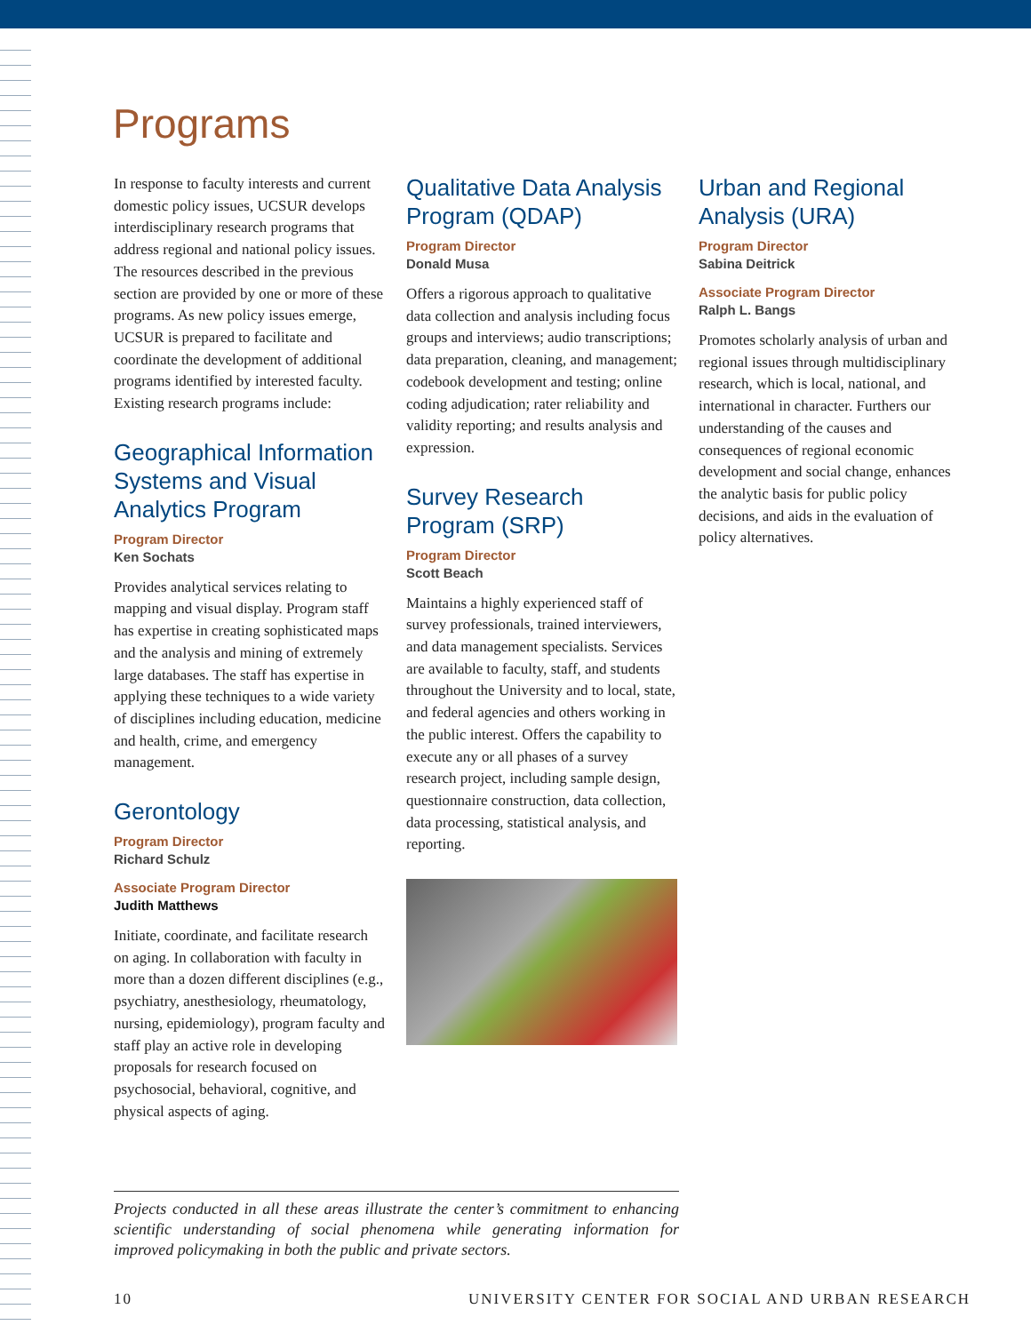Programs
In response to faculty interests and current domestic policy issues, UCSUR develops interdisciplinary research programs that address regional and national policy issues. The resources described in the previous section are provided by one or more of these programs. As new policy issues emerge, UCSUR is prepared to facilitate and coordinate the development of additional programs identified by interested faculty. Existing research programs include:
Geographical Information Systems and Visual Analytics Program
Program Director
Ken Sochats
Provides analytical services relating to mapping and visual display. Program staff has expertise in creating sophisticated maps and the analysis and mining of extremely large databases. The staff has expertise in applying these techniques to a wide variety of disciplines including education, medicine and health, crime, and emergency management.
Gerontology
Program Director
Richard Schulz
Associate Program Director
Judith Matthews
Initiate, coordinate, and facilitate research on aging. In collaboration with faculty in more than a dozen different disciplines (e.g., psychiatry, anesthesiology, rheumatology, nursing, epidemiology), program faculty and staff play an active role in developing proposals for research focused on psychosocial, behavioral, cognitive, and physical aspects of aging.
Qualitative Data Analysis Program (QDAP)
Program Director
Donald Musa
Offers a rigorous approach to qualitative data collection and analysis including focus groups and interviews; audio transcriptions; data preparation, cleaning, and management; codebook development and testing; online coding adjudication; rater reliability and validity reporting; and results analysis and expression.
Survey Research Program (SRP)
Program Director
Scott Beach
Maintains a highly experienced staff of survey professionals, trained interviewers, and data management specialists. Services are available to faculty, staff, and students throughout the University and to local, state, and federal agencies and others working in the public interest. Offers the capability to execute any or all phases of a survey research project, including sample design, questionnaire construction, data collection, data processing, statistical analysis, and reporting.
Urban and Regional Analysis (URA)
Program Director
Sabina Deitrick
Associate Program Director
Ralph L. Bangs
Promotes scholarly analysis of urban and regional issues through multidisciplinary research, which is local, national, and international in character. Furthers our understanding of the causes and consequences of regional economic development and social change, enhances the analytic basis for public policy decisions, and aids in the evaluation of policy alternatives.
Projects conducted in all these areas illustrate the center’s commitment to enhancing scientific understanding of social phenomena while generating information for improved policymaking in both the public and private sectors.
10
UNIVERSITY CENTER FOR SOCIAL AND URBAN RESEARCH